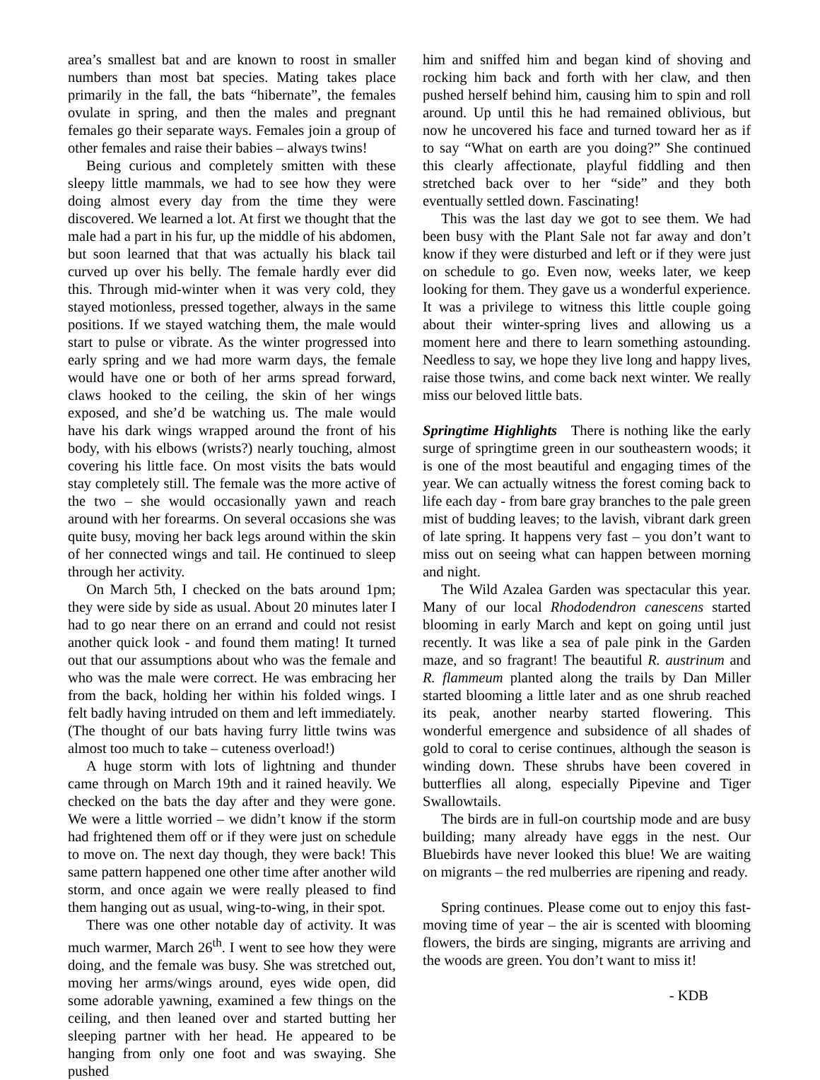area’s smallest bat and are known to roost in smaller numbers than most bat species. Mating takes place primarily in the fall, the bats “hibernate”, the females ovulate in spring, and then the males and pregnant females go their separate ways. Females join a group of other females and raise their babies – always twins!
Being curious and completely smitten with these sleepy little mammals, we had to see how they were doing almost every day from the time they were discovered. We learned a lot. At first we thought that the male had a part in his fur, up the middle of his abdomen, but soon learned that that was actually his black tail curved up over his belly. The female hardly ever did this. Through mid-winter when it was very cold, they stayed motionless, pressed together, always in the same positions. If we stayed watching them, the male would start to pulse or vibrate. As the winter progressed into early spring and we had more warm days, the female would have one or both of her arms spread forward, claws hooked to the ceiling, the skin of her wings exposed, and she’d be watching us. The male would have his dark wings wrapped around the front of his body, with his elbows (wrists?) nearly touching, almost covering his little face. On most visits the bats would stay completely still. The female was the more active of the two – she would occasionally yawn and reach around with her forearms. On several occasions she was quite busy, moving her back legs around within the skin of her connected wings and tail. He continued to sleep through her activity.
On March 5th, I checked on the bats around 1pm; they were side by side as usual. About 20 minutes later I had to go near there on an errand and could not resist another quick look - and found them mating! It turned out that our assumptions about who was the female and who was the male were correct. He was embracing her from the back, holding her within his folded wings. I felt badly having intruded on them and left immediately. (The thought of our bats having furry little twins was almost too much to take – cuteness overload!)
A huge storm with lots of lightning and thunder came through on March 19th and it rained heavily. We checked on the bats the day after and they were gone. We were a little worried – we didn’t know if the storm had frightened them off or if they were just on schedule to move on. The next day though, they were back! This same pattern happened one other time after another wild storm, and once again we were really pleased to find them hanging out as usual, wing-to-wing, in their spot.
There was one other notable day of activity. It was much warmer, March 26<sup>th</sup>. I went to see how they were doing, and the female was busy. She was stretched out, moving her arms/wings around, eyes wide open, did some adorable yawning, examined a few things on the ceiling, and then leaned over and started butting her sleeping partner with her head. He appeared to be hanging from only one foot and was swaying. She pushed
him and sniffed him and began kind of shoving and rocking him back and forth with her claw, and then pushed herself behind him, causing him to spin and roll around. Up until this he had remained oblivious, but now he uncovered his face and turned toward her as if to say “What on earth are you doing?” She continued this clearly affectionate, playful fiddling and then stretched back over to her “side” and they both eventually settled down. Fascinating!
This was the last day we got to see them. We had been busy with the Plant Sale not far away and don’t know if they were disturbed and left or if they were just on schedule to go. Even now, weeks later, we keep looking for them. They gave us a wonderful experience. It was a privilege to witness this little couple going about their winter-spring lives and allowing us a moment here and there to learn something astounding. Needless to say, we hope they live long and happy lives, raise those twins, and come back next winter. We really miss our beloved little bats.
Springtime Highlights There is nothing like the early surge of springtime green in our southeastern woods; it is one of the most beautiful and engaging times of the year. We can actually witness the forest coming back to life each day - from bare gray branches to the pale green mist of budding leaves; to the lavish, vibrant dark green of late spring. It happens very fast – you don’t want to miss out on seeing what can happen between morning and night.
The Wild Azalea Garden was spectacular this year. Many of our local Rhododendron canescens started blooming in early March and kept on going until just recently. It was like a sea of pale pink in the Garden maze, and so fragrant! The beautiful R. austrinum and R. flammeum planted along the trails by Dan Miller started blooming a little later and as one shrub reached its peak, another nearby started flowering. This wonderful emergence and subsidence of all shades of gold to coral to cerise continues, although the season is winding down. These shrubs have been covered in butterflies all along, especially Pipevine and Tiger Swallowtails.
The birds are in full-on courtship mode and are busy building; many already have eggs in the nest. Our Bluebirds have never looked this blue! We are waiting on migrants – the red mulberries are ripening and ready.
Spring continues. Please come out to enjoy this fast-moving time of year – the air is scented with blooming flowers, the birds are singing, migrants are arriving and the woods are green. You don’t want to miss it!
- KDB